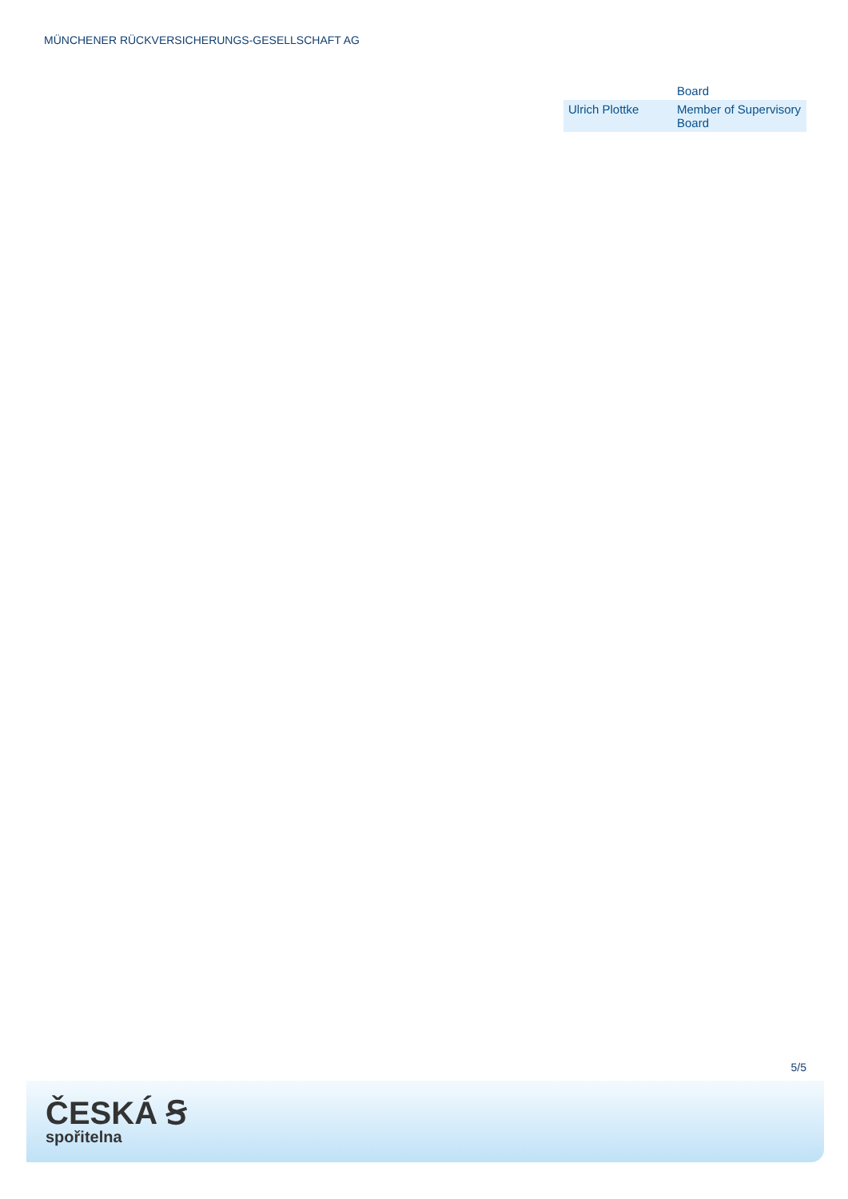MÜNCHENER RÜCKVERSICHERUNGS-GESELLSCHAFT AG
| | Board |
| Ulrich Plottke | Member of Supervisory Board |
5/5
ČESKÁ Ꞩ
spořitelna